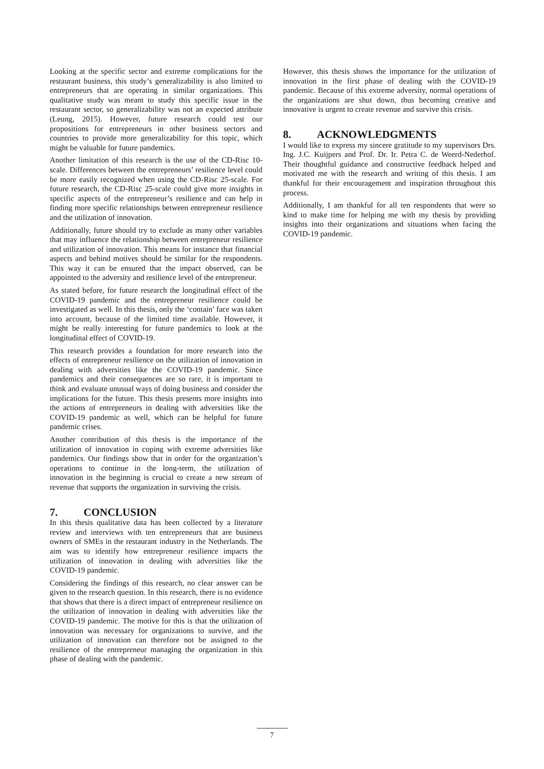Looking at the specific sector and extreme complications for the restaurant business, this study’s generalizability is also limited to entrepreneurs that are operating in similar organizations. This qualitative study was meant to study this specific issue in the restaurant sector, so generalizability was not an expected attribute (Leung, 2015). However, future research could test our propositions for entrepreneurs in other business sectors and countries to provide more generalizability for this topic, which might be valuable for future pandemics.
Another limitation of this research is the use of the CD-Risc 10-scale. Differences between the entrepreneurs’ resilience level could be more easily recognized when using the CD-Risc 25-scale. For future research, the CD-Risc 25-scale could give more insights in specific aspects of the entrepreneur’s resilience and can help in finding more specific relationships between entrepreneur resilience and the utilization of innovation.
Additionally, future should try to exclude as many other variables that may influence the relationship between entrepreneur resilience and utilization of innovation. This means for instance that financial aspects and behind motives should be similar for the respondents. This way it can be ensured that the impact observed, can be appointed to the adversity and resilience level of the entrepreneur.
As stated before, for future research the longitudinal effect of the COVID-19 pandemic and the entrepreneur resilience could be investigated as well. In this thesis, only the ‘contain’ face was taken into account, because of the limited time available. However, it might be really interesting for future pandemics to look at the longitudinal effect of COVID-19.
This research provides a foundation for more research into the effects of entrepreneur resilience on the utilization of innovation in dealing with adversities like the COVID-19 pandemic. Since pandemics and their consequences are so rare, it is important to think and evaluate unusual ways of doing business and consider the implications for the future. This thesis presents more insights into the actions of entrepreneurs in dealing with adversities like the COVID-19 pandemic as well, which can be helpful for future pandemic crises.
Another contribution of this thesis is the importance of the utilization of innovation in coping with extreme adversities like pandemics. Our findings show that in order for the organization’s operations to continue in the long-term, the utilization of innovation in the beginning is crucial to create a new stream of revenue that supports the organization in surviving the crisis.
7. CONCLUSION
In this thesis qualitative data has been collected by a literature review and interviews with ten entrepreneurs that are business owners of SMEs in the restaurant industry in the Netherlands. The aim was to identify how entrepreneur resilience impacts the utilization of innovation in dealing with adversities like the COVID-19 pandemic.
Considering the findings of this research, no clear answer can be given to the research question. In this research, there is no evidence that shows that there is a direct impact of entrepreneur resilience on the utilization of innovation in dealing with adversities like the COVID-19 pandemic. The motive for this is that the utilization of innovation was necessary for organizations to survive, and the utilization of innovation can therefore not be assigned to the resilience of the entrepreneur managing the organization in this phase of dealing with the pandemic.
However, this thesis shows the importance for the utilization of innovation in the first phase of dealing with the COVID-19 pandemic. Because of this extreme adversity, normal operations of the organizations are shut down, thus becoming creative and innovative is urgent to create revenue and survive this crisis.
8. ACKNOWLEDGMENTS
I would like to express my sincere gratitude to my supervisors Drs. Ing. J.C. Kuijpers and Prof. Dr. Ir. Petra C. de Weerd-Nederhof. Their thoughtful guidance and constructive feedback helped and motivated me with the research and writing of this thesis. I am thankful for their encouragement and inspiration throughout this process.
Additionally, I am thankful for all ten respondents that were so kind to make time for helping me with my thesis by providing insights into their organizations and situations when facing the COVID-19 pandemic.
7